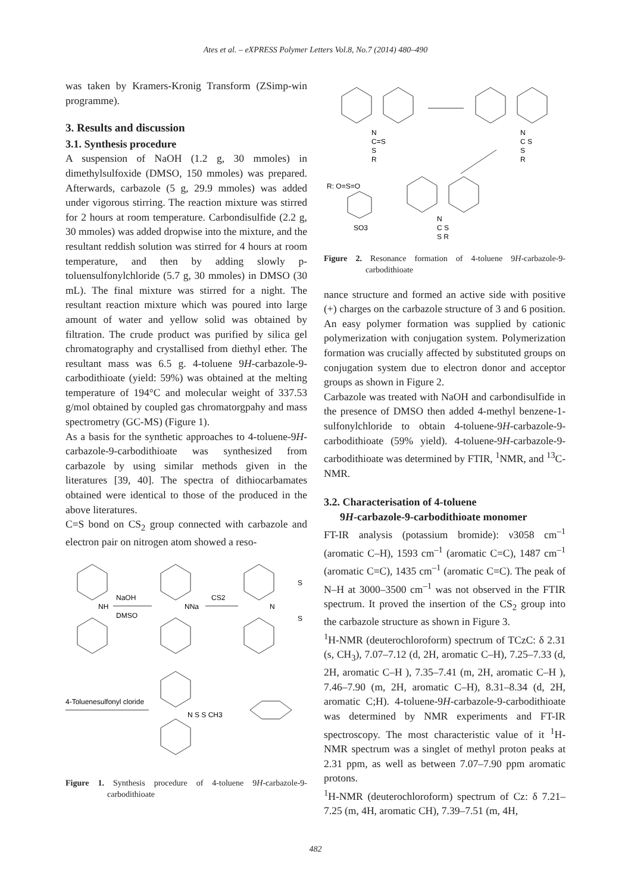Ates et al. – eXPRESS Polymer Letters Vol.8, No.7 (2014) 480–490
was taken by Kramers-Kronig Transform (ZSimp-win programme).
3. Results and discussion
3.1. Synthesis procedure
A suspension of NaOH (1.2 g, 30 mmoles) in dimethylsulfoxide (DMSO, 150 mmoles) was prepared. Afterwards, carbazole (5 g, 29.9 mmoles) was added under vigorous stirring. The reaction mixture was stirred for 2 hours at room temperature. Carbondisulfide (2.2 g, 30 mmoles) was added dropwise into the mixture, and the resultant reddish solution was stirred for 4 hours at room temperature, and then by adding slowly p-toluensulfonylchloride (5.7 g, 30 mmoles) in DMSO (30 mL). The final mixture was stirred for a night. The resultant reaction mixture which was poured into large amount of water and yellow solid was obtained by filtration. The crude product was purified by silica gel chromatography and crystallised from diethyl ether. The resultant mass was 6.5 g. 4-toluene 9H-carbazole-9-carbodithioate (yield: 59%) was obtained at the melting temperature of 194°C and molecular weight of 337.53 g/mol obtained by coupled gas chromatorgpahy and mass spectrometry (GC-MS) (Figure 1).
As a basis for the synthetic approaches to 4-toluene-9H-carbazole-9-carbodithioate was synthesized from carbazole by using similar methods given in the literatures [39, 40]. The spectra of dithiocarbamates obtained were identical to those of the produced in the above literatures.
C=S bond on CS<sub>2</sub> group connected with carbazole and electron pair on nitrogen atom showed a reso-
NH
NaOH
DMSO
NNa
CS2
N
S
S
4-Toluenesulfonyl cloride
N S S CH3
Figure 1. Synthesis procedure of 4-toluene 9H-carbazole-9-carbodithioate
N
C=S
S
R
N
C S
S
R
R: O=S=O
SO3
N
C S
S R
Figure 2. Resonance formation of 4-toluene 9H-carbazole-9-carbodithioate
nance structure and formed an active side with positive (+) charges on the carbazole structure of 3 and 6 position. An easy polymer formation was supplied by cationic polymerization with conjugation system. Polymerization formation was crucially affected by substituted groups on conjugation system due to electron donor and acceptor groups as shown in Figure 2.
Carbazole was treated with NaOH and carbondisulfide in the presence of DMSO then added 4-methyl benzene-1-sulfonylchloride to obtain 4-toluene-9H-carbazole-9-carbodithioate (59% yield). 4-toluene-9H-carbazole-9-carbodithioate was determined by FTIR, <sup>1</sup>NMR, and <sup>13</sup>C-NMR.
3.2. Characterisation of 4-toluene
9H-carbazole-9-carbodithioate monomer
FT-IR analysis (potassium bromide): ν3058 cm<sup>–1</sup> (aromatic C–H), 1593 cm<sup>–1</sup> (aromatic C=C), 1487 cm<sup>–1</sup> (aromatic C=C), 1435 cm<sup>–1</sup> (aromatic C=C). The peak of N–H at 3000–3500 cm<sup>–1</sup> was not observed in the FTIR spectrum. It proved the insertion of the CS<sub>2</sub> group into the carbazole structure as shown in Figure 3.
<sup>1</sup>H-NMR (deuterochloroform) spectrum of TCzC: δ 2.31 (s, CH<sub>3</sub>), 7.07–7.12 (d, 2H, aromatic C–H), 7.25–7.33 (d, 2H, aromatic C–H ), 7.35–7.41 (m, 2H, aromatic C–H ), 7.46–7.90 (m, 2H, aromatic C–H), 8.31–8.34 (d, 2H, aromatic C;H). 4-toluene-9H-carbazole-9-carbodithioate was determined by NMR experiments and FT-IR spectroscopy. The most characteristic value of it <sup>1</sup>H-NMR spectrum was a singlet of methyl proton peaks at 2.31 ppm, as well as between 7.07–7.90 ppm aromatic protons.
<sup>1</sup>H-NMR (deuterochloroform) spectrum of Cz: δ 7.21–7.25 (m, 4H, aromatic CH), 7.39–7.51 (m, 4H,
482